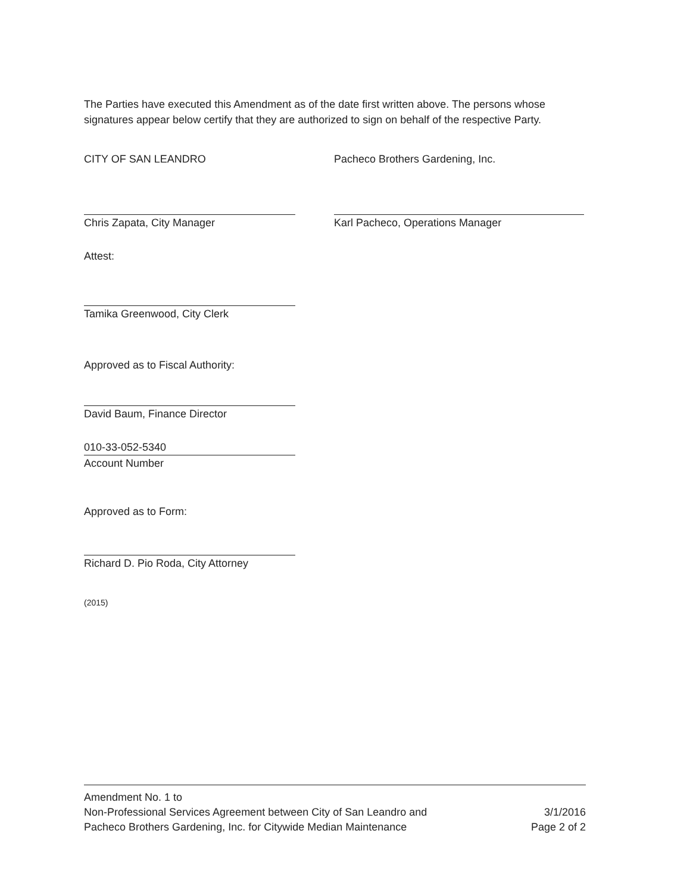The Parties have executed this Amendment as of the date first written above. The persons whose signatures appear below certify that they are authorized to sign on behalf of the respective Party.
CITY OF SAN LEANDRO
Chris Zapata, City Manager
Pacheco Brothers Gardening, Inc.
Karl Pacheco, Operations Manager
Attest:
Tamika Greenwood, City Clerk
Approved as to Fiscal Authority:
David Baum, Finance Director
010-33-052-5340
Account Number
Approved as to Form:
Richard D. Pio Roda, City Attorney
(2015)
Amendment No. 1 to
Non-Professional Services Agreement between City of San Leandro and
Pacheco Brothers Gardening, Inc. for Citywide Median Maintenance
3/1/2016
Page 2 of 2